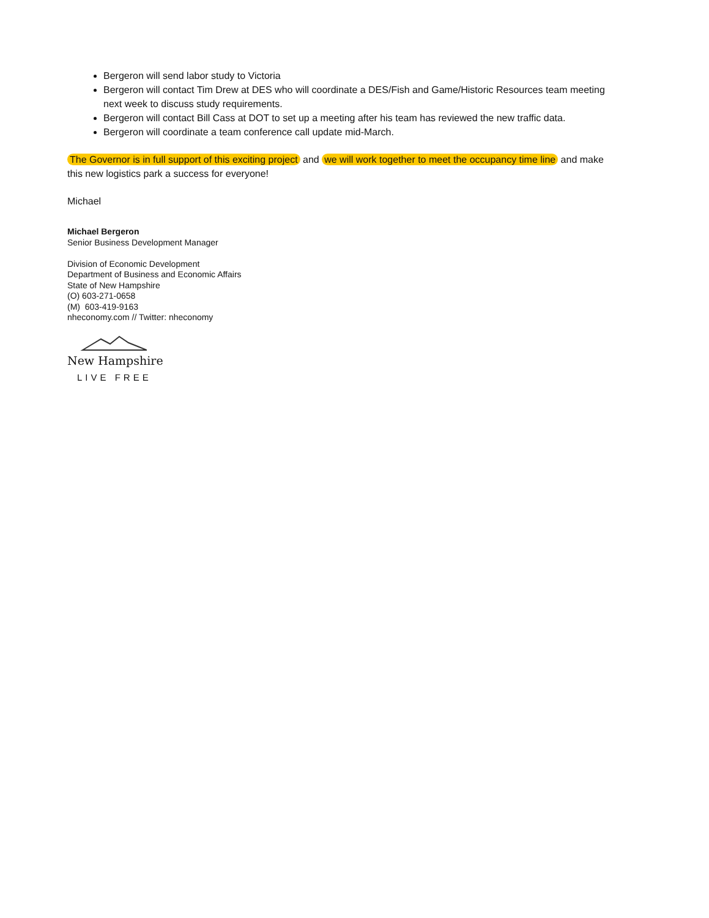Bergeron will send labor study to Victoria
Bergeron will contact Tim Drew at DES who will coordinate a DES/Fish and Game/Historic Resources team meeting next week to discuss study requirements.
Bergeron will contact Bill Cass at DOT to set up a meeting after his team has reviewed the new traffic data.
Bergeron will coordinate a team conference call update mid-March.
The Governor is in full support of this exciting project and we will work together to meet the occupancy time line and make this new logistics park a success for everyone!
Michael
Michael Bergeron
Senior Business Development Manager
Division of Economic Development
Department of Business and Economic Affairs
State of New Hampshire
(O) 603-271-0658
(M) 603-419-9163
nheconomy.com // Twitter: nheconomy
New Hampshire
LIVE FREE